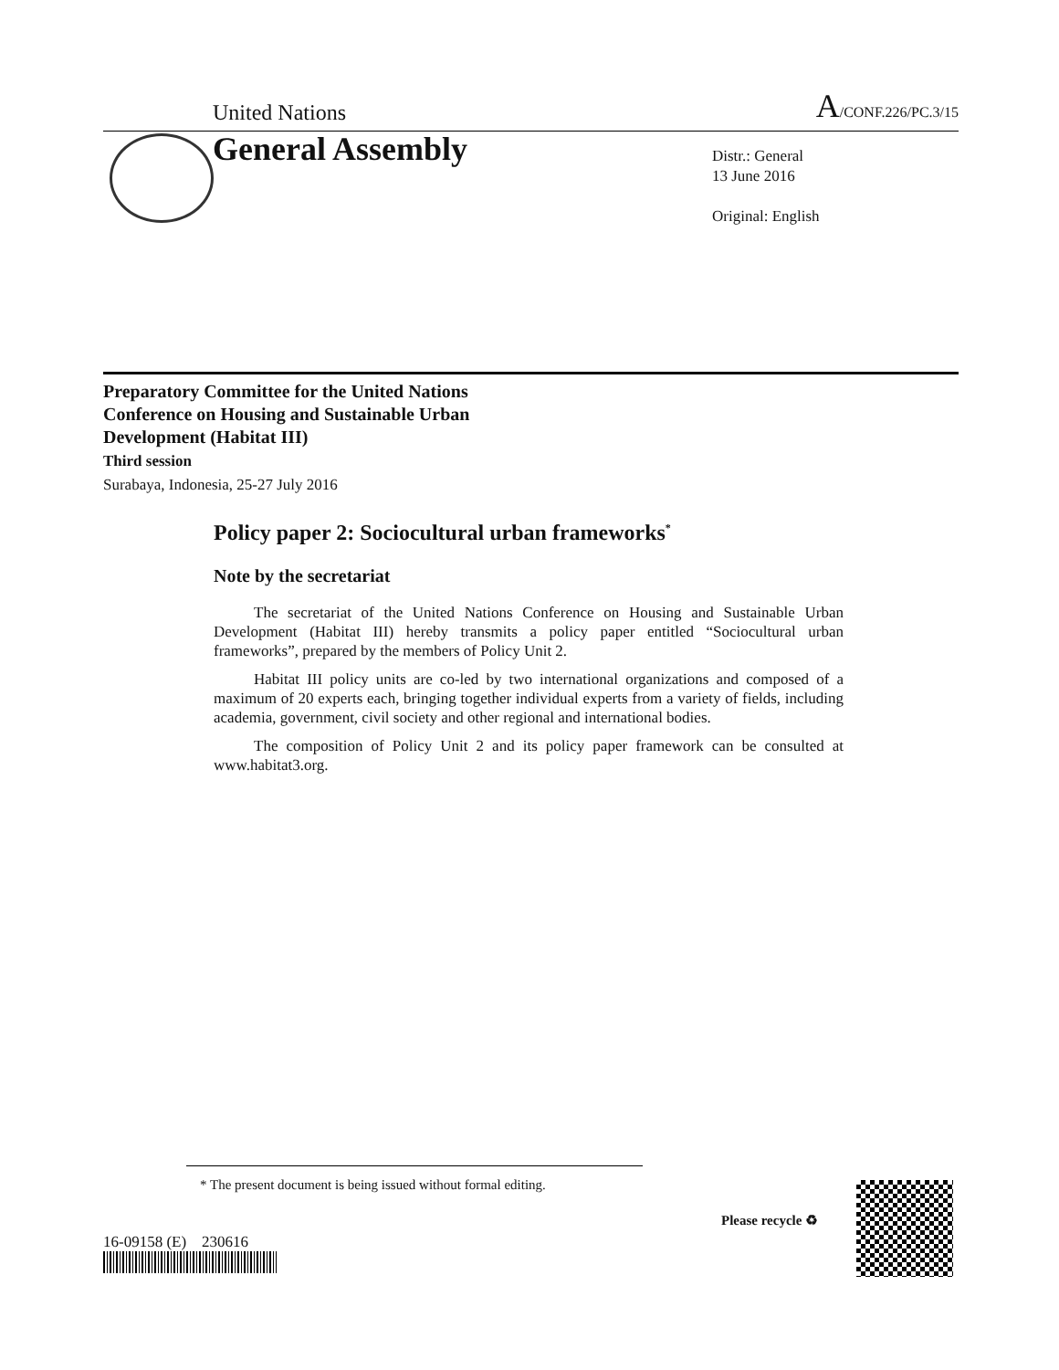United Nations A/CONF.226/PC.3/15
General Assembly
Distr.: General
13 June 2016
Original: English
Preparatory Committee for the United Nations
Conference on Housing and Sustainable Urban
Development (Habitat III)
Third session
Surabaya, Indonesia, 25-27 July 2016
Policy paper 2: Sociocultural urban frameworks<sup>*</sup>
Note by the secretariat
The secretariat of the United Nations Conference on Housing and Sustainable Urban Development (Habitat III) hereby transmits a policy paper entitled “Sociocultural urban frameworks”, prepared by the members of Policy Unit 2.
Habitat III policy units are co-led by two international organizations and composed of a maximum of 20 experts each, bringing together individual experts from a variety of fields, including academia, government, civil society and other regional and international bodies.
The composition of Policy Unit 2 and its policy paper framework can be consulted at www.habitat3.org.
* The present document is being issued without formal editing.
16-09158 (E) 230616
Please recycle ♻